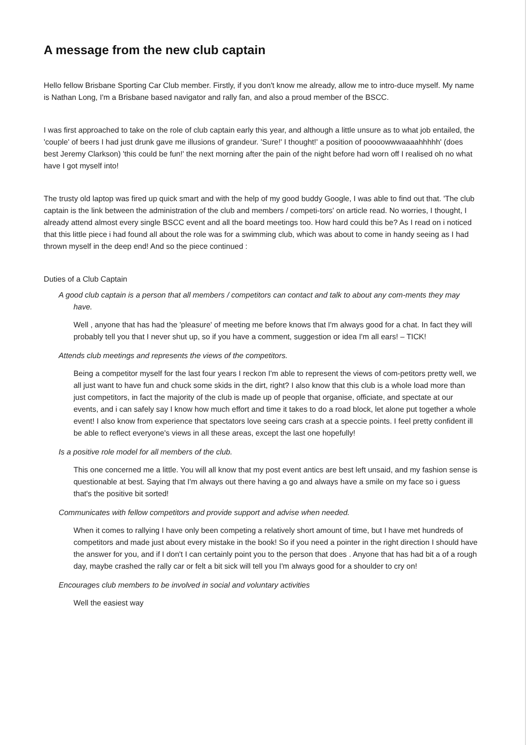A message from the new club captain
Hello fellow Brisbane Sporting Car Club member. Firstly, if you don't know me already, allow me to intro-duce myself. My name is Nathan Long, I'm a Brisbane based navigator and rally fan, and also a proud member of the BSCC.
I was first approached to take on the role of club captain early this year, and although a little unsure as to what job entailed, the 'couple' of beers I had just drunk gave me illusions of grandeur. 'Sure!' I thought!' a position of poooowwwaaaahhhhh' (does best Jeremy Clarkson) 'this could be fun!' the next morning after the pain of the night before had worn off I realised oh no what have I got myself into!
The trusty old laptop was fired up quick smart and with the help of my good buddy Google, I was able to find out that. 'The club captain is the link between the administration of the club and members / competi-tors' on article read. No worries, I thought, I already attend almost every single BSCC event and all the board meetings too. How hard could this be? As I read on i noticed that this little piece i had found all about the role was for a swimming club, which was about to come in handy seeing as I had thrown myself in the deep end! And so the piece continued :
Duties of a Club Captain
A good club captain is a person that all members / competitors can contact and talk to about any com-ments they may have.
Well , anyone that has had the 'pleasure' of meeting me before knows that I'm always good for a chat. In fact they will probably tell you that I never shut up, so if you have a comment, suggestion or idea I'm all ears! – TICK!
Attends club meetings and represents the views of the competitors.
Being a competitor myself for the last four years I reckon I'm able to represent the views of com-petitors pretty well, we all just want to have fun and chuck some skids in the dirt, right? I also know that this club is a whole load more than just competitors, in fact the majority of the club is made up of people that organise, officiate, and spectate at our events, and i can safely say I know how much effort and time it takes to do a road block, let alone put together a whole event! I also know from experience that spectators love seeing cars crash at a speccie points. I feel pretty confident ill be able to reflect everyone's views in all these areas, except the last one hopefully!
Is a positive role model for all members of the club.
This one concerned me a little. You will all know that my post event antics are best left unsaid, and my fashion sense is questionable at best. Saying that I'm always out there having a go and always have a smile on my face so i guess that's the positive bit sorted!
Communicates with fellow competitors and provide support and advise when needed.
When it comes to rallying I have only been competing a relatively short amount of time, but I have met hundreds of competitors and made just about every mistake in the book! So if you need a pointer in the right direction I should have the answer for you, and if I don't I can certainly point you to the person that does . Anyone that has had bit a of a rough day, maybe crashed the rally car or felt a bit sick will tell you I'm always good for a shoulder to cry on!
Encourages club members to be involved in social and voluntary activities
Well the easiest way